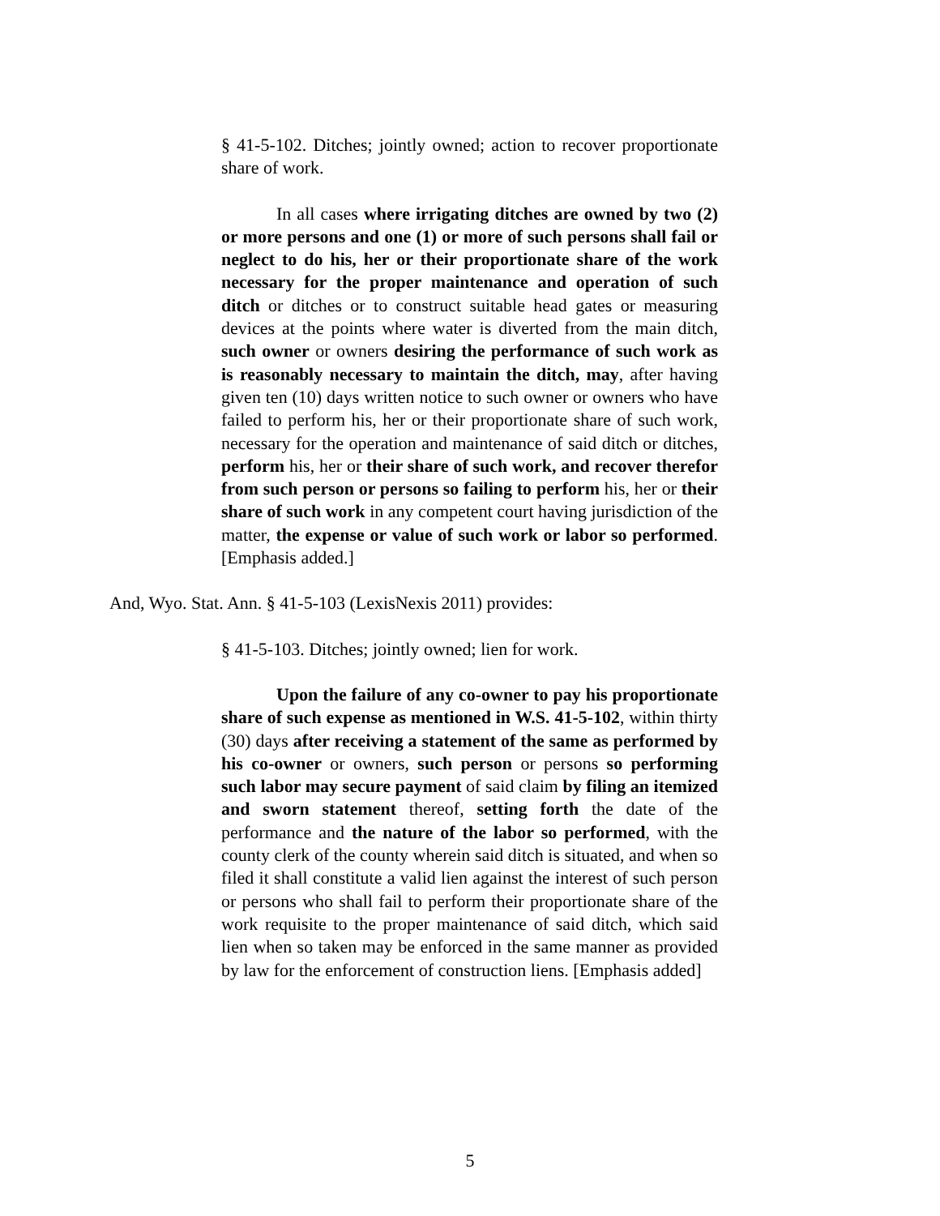§ 41-5-102. Ditches; jointly owned; action to recover proportionate share of work.
In all cases where irrigating ditches are owned by two (2) or more persons and one (1) or more of such persons shall fail or neglect to do his, her or their proportionate share of the work necessary for the proper maintenance and operation of such ditch or ditches or to construct suitable head gates or measuring devices at the points where water is diverted from the main ditch, such owner or owners desiring the performance of such work as is reasonably necessary to maintain the ditch, may, after having given ten (10) days written notice to such owner or owners who have failed to perform his, her or their proportionate share of such work, necessary for the operation and maintenance of said ditch or ditches, perform his, her or their share of such work, and recover therefor from such person or persons so failing to perform his, her or their share of such work in any competent court having jurisdiction of the matter, the expense or value of such work or labor so performed. [Emphasis added.]
And, Wyo. Stat. Ann. § 41-5-103 (LexisNexis 2011) provides:
§ 41-5-103. Ditches; jointly owned; lien for work.
Upon the failure of any co-owner to pay his proportionate share of such expense as mentioned in W.S. 41-5-102, within thirty (30) days after receiving a statement of the same as performed by his co-owner or owners, such person or persons so performing such labor may secure payment of said claim by filing an itemized and sworn statement thereof, setting forth the date of the performance and the nature of the labor so performed, with the county clerk of the county wherein said ditch is situated, and when so filed it shall constitute a valid lien against the interest of such person or persons who shall fail to perform their proportionate share of the work requisite to the proper maintenance of said ditch, which said lien when so taken may be enforced in the same manner as provided by law for the enforcement of construction liens. [Emphasis added]
5